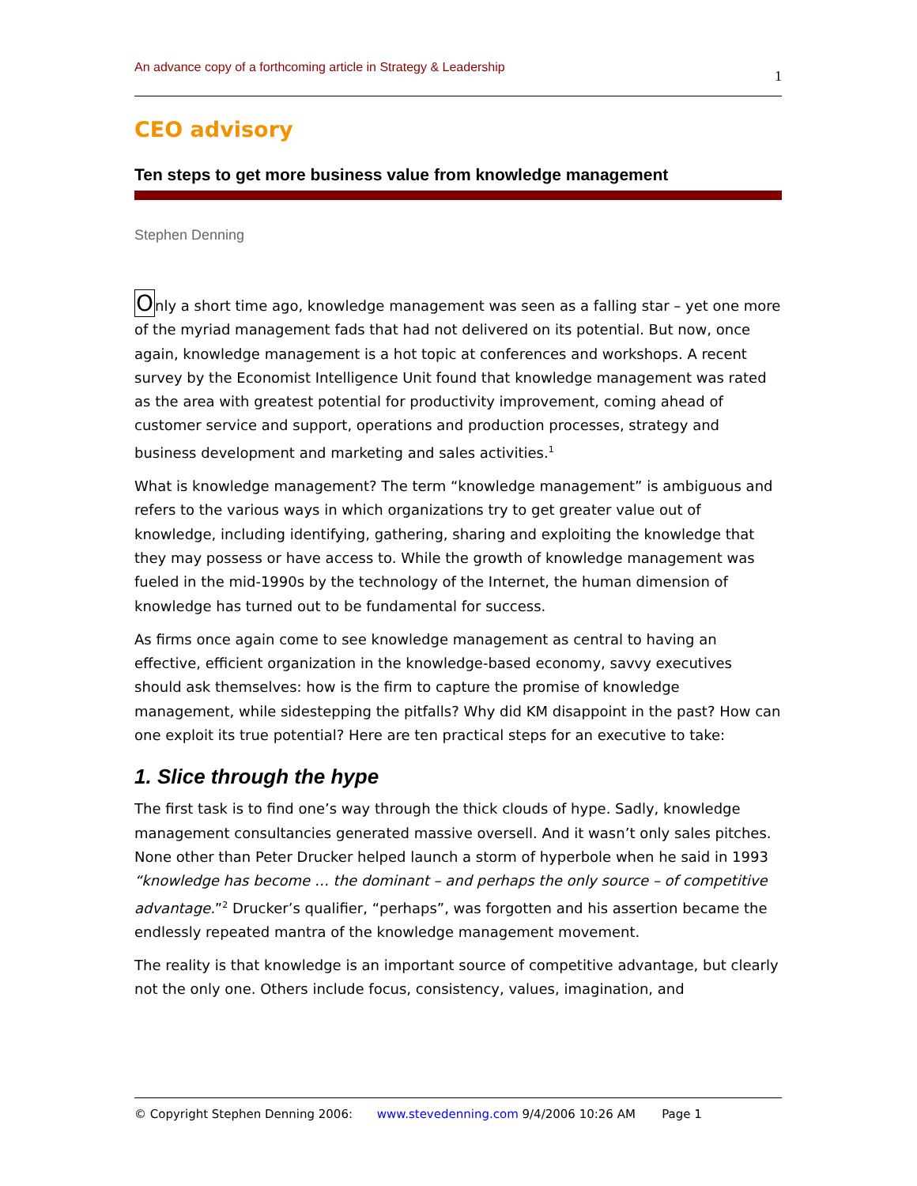An advance copy of a forthcoming article in Strategy & Leadership 1
CEO advisory
Ten steps to get more business value from knowledge management
Stephen Denning
Only a short time ago, knowledge management was seen as a falling star – yet one more of the myriad management fads that had not delivered on its potential. But now, once again, knowledge management is a hot topic at conferences and workshops. A recent survey by the Economist Intelligence Unit found that knowledge management was rated as the area with greatest potential for productivity improvement, coming ahead of customer service and support, operations and production processes, strategy and business development and marketing and sales activities.<sup>1</sup>
What is knowledge management? The term “knowledge management” is ambiguous and refers to the various ways in which organizations try to get greater value out of knowledge, including identifying, gathering, sharing and exploiting the knowledge that they may possess or have access to. While the growth of knowledge management was fueled in the mid-1990s by the technology of the Internet, the human dimension of knowledge has turned out to be fundamental for success.
As firms once again come to see knowledge management as central to having an effective, efficient organization in the knowledge-based economy, savvy executives should ask themselves: how is the firm to capture the promise of knowledge management, while sidestepping the pitfalls? Why did KM disappoint in the past? How can one exploit its true potential? Here are ten practical steps for an executive to take:
1. Slice through the hype
The first task is to find one’s way through the thick clouds of hype. Sadly, knowledge management consultancies generated massive oversell. And it wasn’t only sales pitches. None other than Peter Drucker helped launch a storm of hyperbole when he said in 1993 “knowledge has become … the dominant – and perhaps the only source – of competitive advantage.”<sup>2</sup> Drucker’s qualifier, “perhaps”, was forgotten and his assertion became the endlessly repeated mantra of the knowledge management movement.
The reality is that knowledge is an important source of competitive advantage, but clearly not the only one. Others include focus, consistency, values, imagination, and
© Copyright Stephen Denning 2006: www.stevedenning.com 9/4/2006 10:26 AM Page 1